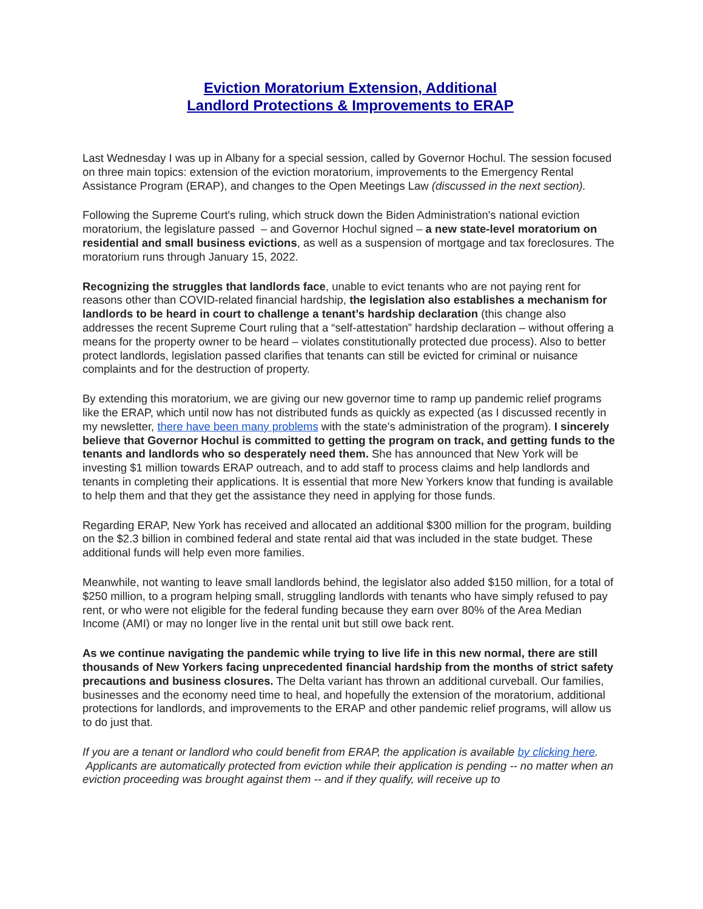Eviction Moratorium Extension, Additional
Landlord Protections & Improvements to ERAP
Last Wednesday I was up in Albany for a special session, called by Governor Hochul. The session focused on three main topics: extension of the eviction moratorium, improvements to the Emergency Rental Assistance Program (ERAP), and changes to the Open Meetings Law (discussed in the next section).
Following the Supreme Court's ruling, which struck down the Biden Administration's national eviction moratorium, the legislature passed – and Governor Hochul signed – a new state-level moratorium on residential and small business evictions, as well as a suspension of mortgage and tax foreclosures. The moratorium runs through January 15, 2022.
Recognizing the struggles that landlords face, unable to evict tenants who are not paying rent for reasons other than COVID-related financial hardship, the legislation also establishes a mechanism for landlords to be heard in court to challenge a tenant’s hardship declaration (this change also addresses the recent Supreme Court ruling that a “self-attestation” hardship declaration – without offering a means for the property owner to be heard – violates constitutionally protected due process). Also to better protect landlords, legislation passed clarifies that tenants can still be evicted for criminal or nuisance complaints and for the destruction of property.
By extending this moratorium, we are giving our new governor time to ramp up pandemic relief programs like the ERAP, which until now has not distributed funds as quickly as expected (as I discussed recently in my newsletter, there have been many problems with the state's administration of the program). I sincerely believe that Governor Hochul is committed to getting the program on track, and getting funds to the tenants and landlords who so desperately need them. She has announced that New York will be investing $1 million towards ERAP outreach, and to add staff to process claims and help landlords and tenants in completing their applications. It is essential that more New Yorkers know that funding is available to help them and that they get the assistance they need in applying for those funds.
Regarding ERAP, New York has received and allocated an additional $300 million for the program, building on the $2.3 billion in combined federal and state rental aid that was included in the state budget. These additional funds will help even more families.
Meanwhile, not wanting to leave small landlords behind, the legislator also added $150 million, for a total of $250 million, to a program helping small, struggling landlords with tenants who have simply refused to pay rent, or who were not eligible for the federal funding because they earn over 80% of the Area Median Income (AMI) or may no longer live in the rental unit but still owe back rent.
As we continue navigating the pandemic while trying to live life in this new normal, there are still thousands of New Yorkers facing unprecedented financial hardship from the months of strict safety precautions and business closures. The Delta variant has thrown an additional curveball. Our families, businesses and the economy need time to heal, and hopefully the extension of the moratorium, additional protections for landlords, and improvements to the ERAP and other pandemic relief programs, will allow us to do just that.
If you are a tenant or landlord who could benefit from ERAP, the application is available by clicking here. Applicants are automatically protected from eviction while their application is pending -- no matter when an eviction proceeding was brought against them -- and if they qualify, will receive up to